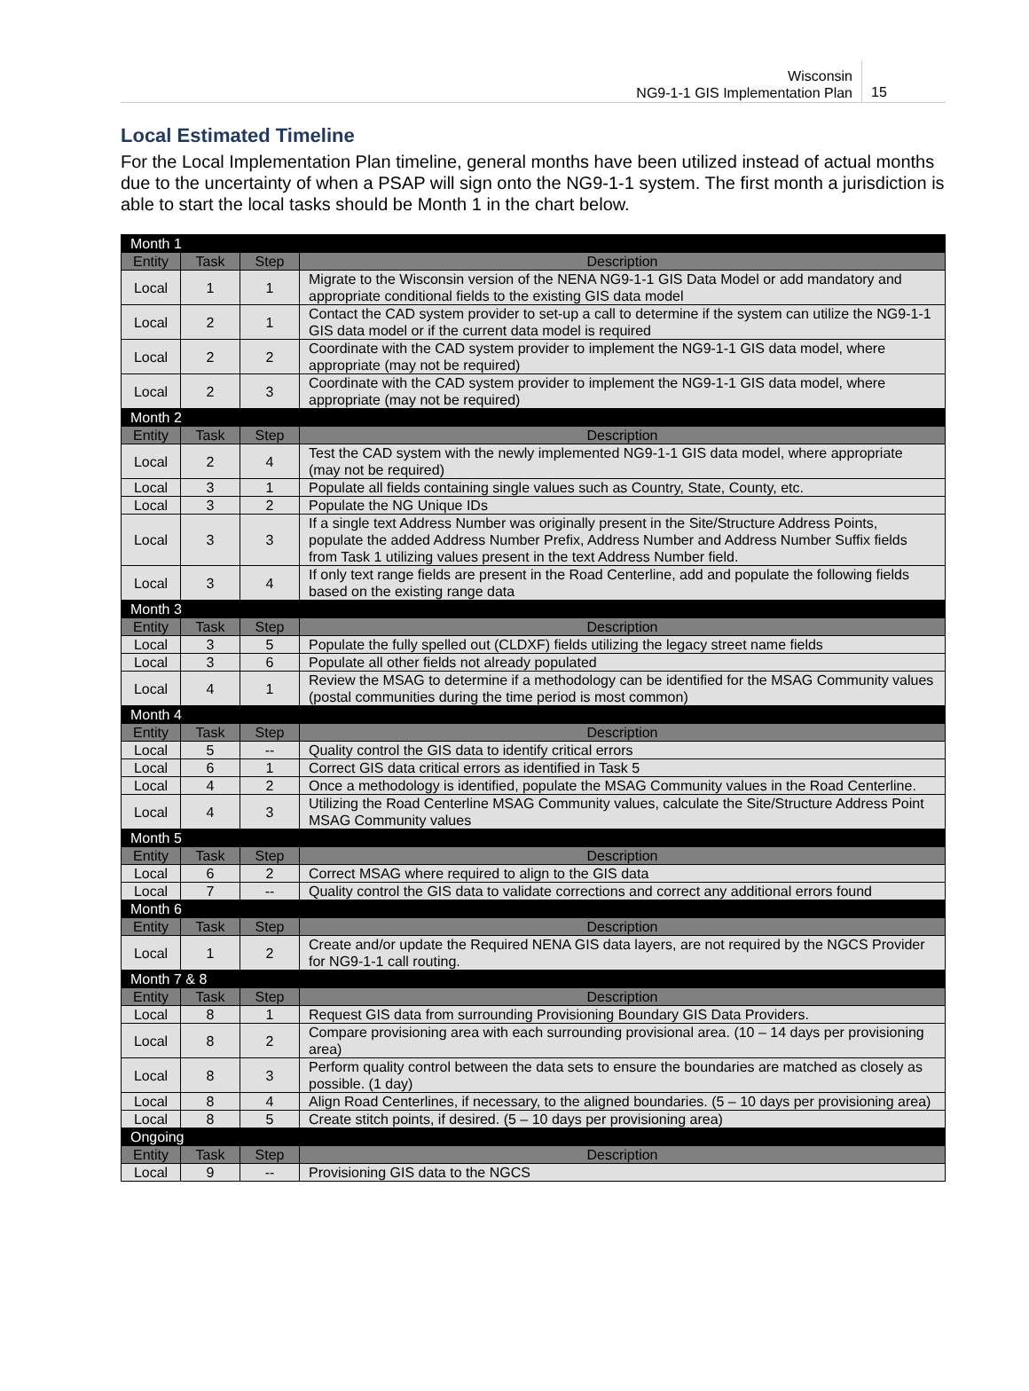Wisconsin
NG9-1-1 GIS Implementation Plan
15
Local Estimated Timeline
For the Local Implementation Plan timeline, general months have been utilized instead of actual months due to the uncertainty of when a PSAP will sign onto the NG9-1-1 system. The first month a jurisdiction is able to start the local tasks should be Month 1 in the chart below.
| Month 1 | | | |
| Entity | Task | Step | Description |
| Local | 1 | 1 | Migrate to the Wisconsin version of the NENA NG9-1-1 GIS Data Model or add mandatory and appropriate conditional fields to the existing GIS data model |
| Local | 2 | 1 | Contact the CAD system provider to set-up a call to determine if the system can utilize the NG9-1-1 GIS data model or if the current data model is required |
| Local | 2 | 2 | Coordinate with the CAD system provider to implement the NG9-1-1 GIS data model, where appropriate (may not be required) |
| Local | 2 | 3 | Coordinate with the CAD system provider to implement the NG9-1-1 GIS data model, where appropriate (may not be required) |
| Month 2 | | | |
| Entity | Task | Step | Description |
| Local | 2 | 4 | Test the CAD system with the newly implemented NG9-1-1 GIS data model, where appropriate (may not be required) |
| Local | 3 | 1 | Populate all fields containing single values such as Country, State, County, etc. |
| Local | 3 | 2 | Populate the NG Unique IDs |
| Local | 3 | 3 | If a single text Address Number was originally present in the Site/Structure Address Points, populate the added Address Number Prefix, Address Number and Address Number Suffix fields from Task 1 utilizing values present in the text Address Number field. |
| Local | 3 | 4 | If only text range fields are present in the Road Centerline, add and populate the following fields based on the existing range data |
| Month 3 | | | |
| Entity | Task | Step | Description |
| Local | 3 | 5 | Populate the fully spelled out (CLDXF) fields utilizing the legacy street name fields |
| Local | 3 | 6 | Populate all other fields not already populated |
| Local | 4 | 1 | Review the MSAG to determine if a methodology can be identified for the MSAG Community values (postal communities during the time period is most common) |
| Month 4 | | | |
| Entity | Task | Step | Description |
| Local | 5 | -- | Quality control the GIS data to identify critical errors |
| Local | 6 | 1 | Correct GIS data critical errors as identified in Task 5 |
| Local | 4 | 2 | Once a methodology is identified, populate the MSAG Community values in the Road Centerline. |
| Local | 4 | 3 | Utilizing the Road Centerline MSAG Community values, calculate the Site/Structure Address Point MSAG Community values |
| Month 5 | | | |
| Entity | Task | Step | Description |
| Local | 6 | 2 | Correct MSAG where required to align to the GIS data |
| Local | 7 | -- | Quality control the GIS data to validate corrections and correct any additional errors found |
| Month 6 | | | |
| Entity | Task | Step | Description |
| Local | 1 | 2 | Create and/or update the Required NENA GIS data layers, are not required by the NGCS Provider for NG9-1-1 call routing. |
| Month 7 & 8 | | | |
| Entity | Task | Step | Description |
| Local | 8 | 1 | Request GIS data from surrounding Provisioning Boundary GIS Data Providers. |
| Local | 8 | 2 | Compare provisioning area with each surrounding provisional area. (10 – 14 days per provisioning area) |
| Local | 8 | 3 | Perform quality control between the data sets to ensure the boundaries are matched as closely as possible. (1 day) |
| Local | 8 | 4 | Align Road Centerlines, if necessary, to the aligned boundaries. (5 – 10 days per provisioning area) |
| Local | 8 | 5 | Create stitch points, if desired. (5 – 10 days per provisioning area) |
| Ongoing | | | |
| Entity | Task | Step | Description |
| Local | 9 | -- | Provisioning GIS data to the NGCS |